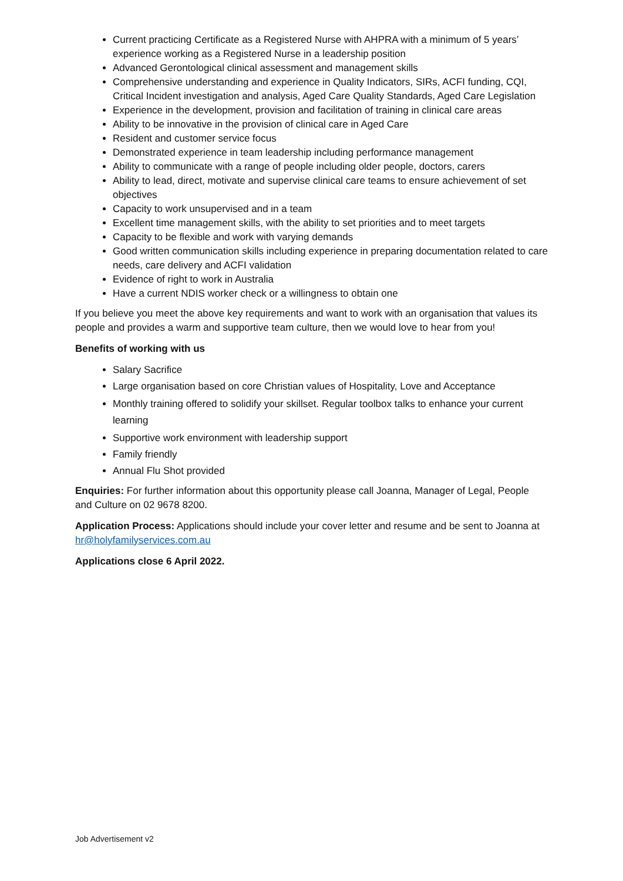Current practicing Certificate as a Registered Nurse with AHPRA with a minimum of 5 years’ experience working as a Registered Nurse in a leadership position
Advanced Gerontological clinical assessment and management skills
Comprehensive understanding and experience in Quality Indicators, SIRs, ACFI funding, CQI, Critical Incident investigation and analysis, Aged Care Quality Standards, Aged Care Legislation
Experience in the development, provision and facilitation of training in clinical care areas
Ability to be innovative in the provision of clinical care in Aged Care
Resident and customer service focus
Demonstrated experience in team leadership including performance management
Ability to communicate with a range of people including older people, doctors, carers
Ability to lead, direct, motivate and supervise clinical care teams to ensure achievement of set objectives
Capacity to work unsupervised and in a team
Excellent time management skills, with the ability to set priorities and to meet targets
Capacity to be flexible and work with varying demands
Good written communication skills including experience in preparing documentation related to care needs, care delivery and ACFI validation
Evidence of right to work in Australia
Have a current NDIS worker check or a willingness to obtain one
If you believe you meet the above key requirements and want to work with an organisation that values its people and provides a warm and supportive team culture, then we would love to hear from you!
Benefits of working with us
Salary Sacrifice
Large organisation based on core Christian values of Hospitality, Love and Acceptance
Monthly training offered to solidify your skillset. Regular toolbox talks to enhance your current learning
Supportive work environment with leadership support
Family friendly
Annual Flu Shot provided
Enquiries: For further information about this opportunity please call Joanna, Manager of Legal, People and Culture on 02 9678 8200.
Application Process: Applications should include your cover letter and resume and be sent to Joanna at hr@holyfamilyservices.com.au
Applications close 6 April 2022.
Job Advertisement v2